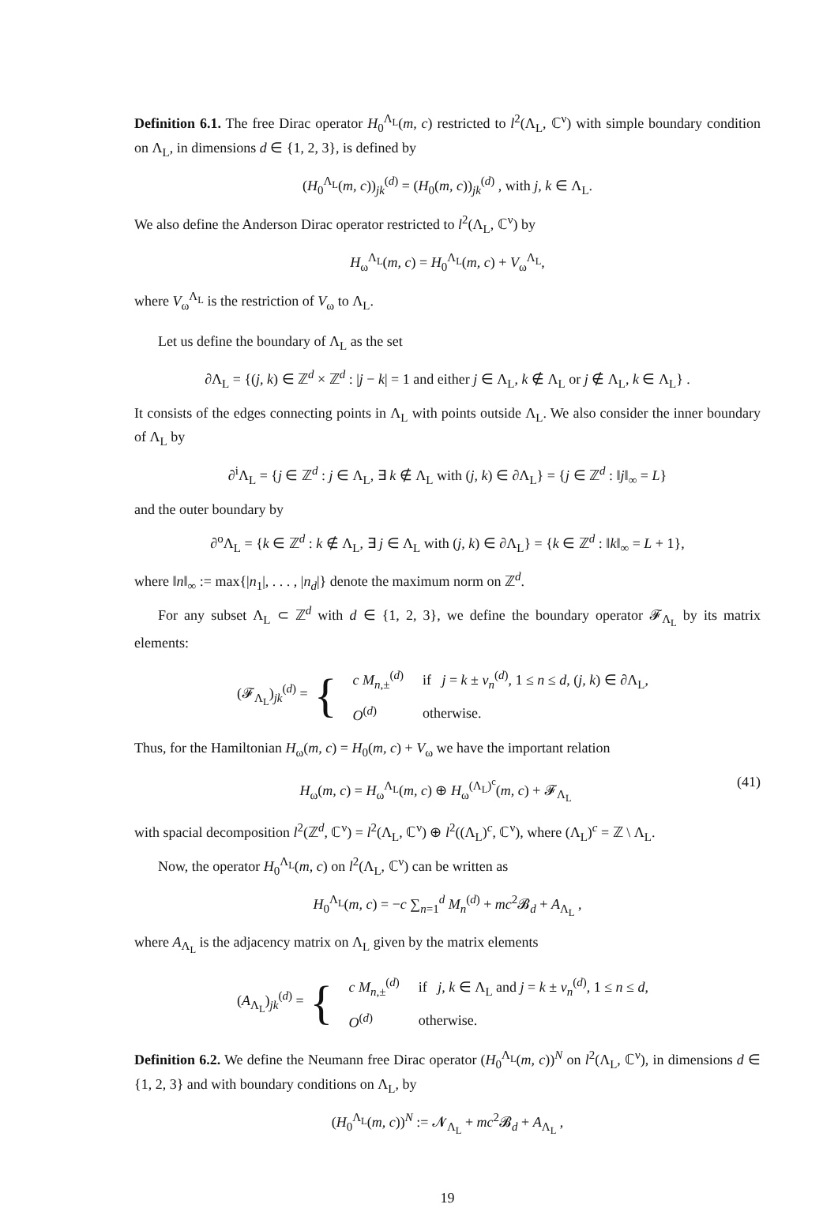Definition 6.1. The free Dirac operator H<sub>0</sub><sup>Λ<sub>L</sub></sup>(m, c) restricted to l<sup>2</sup>(Λ<sub>L</sub>, ℂ<sup>ν</sup>) with simple boundary condition on Λ<sub>L</sub>, in dimensions d ∈ {1, 2, 3}, is defined by
(H<sub>0</sub><sup>Λ<sub>L</sub></sup>(m, c))<sub>jk</sub><sup>(d)</sup> = (H<sub>0</sub>(m, c))<sub>jk</sub><sup>(d)</sup> , with j, k ∈ Λ<sub>L</sub>.
We also define the Anderson Dirac operator restricted to l<sup>2</sup>(Λ<sub>L</sub>, ℂ<sup>ν</sup>) by
H<sub>ω</sub><sup>Λ<sub>L</sub></sup>(m, c) = H<sub>0</sub><sup>Λ<sub>L</sub></sup>(m, c) + V<sub>ω</sub><sup>Λ<sub>L</sub></sup>,
where V<sub>ω</sub><sup>Λ<sub>L</sub></sup> is the restriction of V<sub>ω</sub> to Λ<sub>L</sub>.
Let us define the boundary of Λ<sub>L</sub> as the set
∂Λ<sub>L</sub> = {(j, k) ∈ ℤ<sup>d</sup> × ℤ<sup>d</sup> : |j − k| = 1 and either j ∈ Λ<sub>L</sub>, k ∉ Λ<sub>L</sub> or j ∉ Λ<sub>L</sub>, k ∈ Λ<sub>L</sub>} .
It consists of the edges connecting points in Λ<sub>L</sub> with points outside Λ<sub>L</sub>. We also consider the inner boundary of Λ<sub>L</sub> by
∂<sup>i</sup>Λ<sub>L</sub> = {j ∈ ℤ<sup>d</sup> : j ∈ Λ<sub>L</sub>, ∃ k ∉ Λ<sub>L</sub> with (j, k) ∈ ∂Λ<sub>L</sub>} = {j ∈ ℤ<sup>d</sup> : ‖j‖<sub>∞</sub> = L}
and the outer boundary by
∂<sup>o</sup>Λ<sub>L</sub> = {k ∈ ℤ<sup>d</sup> : k ∉ Λ<sub>L</sub>, ∃ j ∈ Λ<sub>L</sub> with (j, k) ∈ ∂Λ<sub>L</sub>} = {k ∈ ℤ<sup>d</sup> : ‖k‖<sub>∞</sub> = L + 1},
where ‖n‖<sub>∞</sub> := max{|n<sub>1</sub>|, . . . , |n<sub>d</sub>|} denote the maximum norm on ℤ<sup>d</sup>.
For any subset Λ<sub>L</sub> ⊂ ℤ<sup>d</sup> with d ∈ {1, 2, 3}, we define the boundary operator 𝓕<sub>Λ<sub>L</sub></sub> by its matrix elements:
(𝓕<sub>Λ<sub>L</sub></sub>)<sub>jk</sub><sup>(d)</sup> = {
| c M<sub>n,±</sub><sup>(d)</sup> | if j = k ± v<sub>n</sub><sup>(d)</sup>, 1 ≤ n ≤ d , ( j, k ) ∈ ∂Λ<sub>L</sub>, |
| O<sup>(d)</sup> | otherwise. |
Thus, for the Hamiltonian H<sub>ω</sub>(m, c) = H<sub>0</sub>(m, c) + V<sub>ω</sub> we have the important relation
H<sub>ω</sub>(m, c) = H<sub>ω</sub><sup>Λ<sub>L</sub></sup>(m, c) ⊕ H<sub>ω</sub><sup>(Λ<sub>L</sub>)<sup>c</sup></sup>(m, c) + 𝓕<sub>Λ<sub>L</sub></sub> (41)
with spacial decomposition l<sup>2</sup>(ℤ<sup>d</sup>, ℂ<sup>ν</sup>) = l<sup>2</sup>(Λ<sub>L</sub>, ℂ<sup>ν</sup>) ⊕ l<sup>2</sup>((Λ<sub>L</sub>)<sup>c</sup>, ℂ<sup>ν</sup>), where (Λ<sub>L</sub>)<sup>c</sup> = ℤ \ Λ<sub>L</sub>.
Now, the operator H<sub>0</sub><sup>Λ<sub>L</sub></sup>(m, c) on l<sup>2</sup>(Λ<sub>L</sub>, ℂ<sup>ν</sup>) can be written as
H<sub>0</sub><sup>Λ<sub>L</sub></sup>(m, c) = −c ∑<sub>n=1</sub><sup>d</sup> M<sub>n</sub><sup>(d)</sup> + mc<sup>2</sup>𝓑<sub>d</sub> + A<sub>Λ<sub>L</sub></sub> ,
where A<sub>Λ<sub>L</sub></sub> is the adjacency matrix on Λ<sub>L</sub> given by the matrix elements
(A<sub>Λ<sub>L</sub></sub>)<sub>jk</sub><sup>(d)</sup> = {
| c M<sub>n,±</sub><sup>(d)</sup> | if j, k ∈ Λ<sub>L</sub> and j = k ± v<sub>n</sub><sup>(d)</sup>, 1 ≤ n ≤ d , |
| O<sup>(d)</sup> | otherwise. |
Definition 6.2. We define the Neumann free Dirac operator (H<sub>0</sub><sup>Λ<sub>L</sub></sup>(m, c))<sup>N</sup> on l<sup>2</sup>(Λ<sub>L</sub>, ℂ<sup>ν</sup>), in dimensions d ∈ {1, 2, 3} and with boundary conditions on Λ<sub>L</sub>, by
(H<sub>0</sub><sup>Λ<sub>L</sub></sup>(m, c))<sup>N</sup> := 𝓝<sub>Λ<sub>L</sub></sub> + mc<sup>2</sup>𝓑<sub>d</sub> + A<sub>Λ<sub>L</sub></sub> ,
19